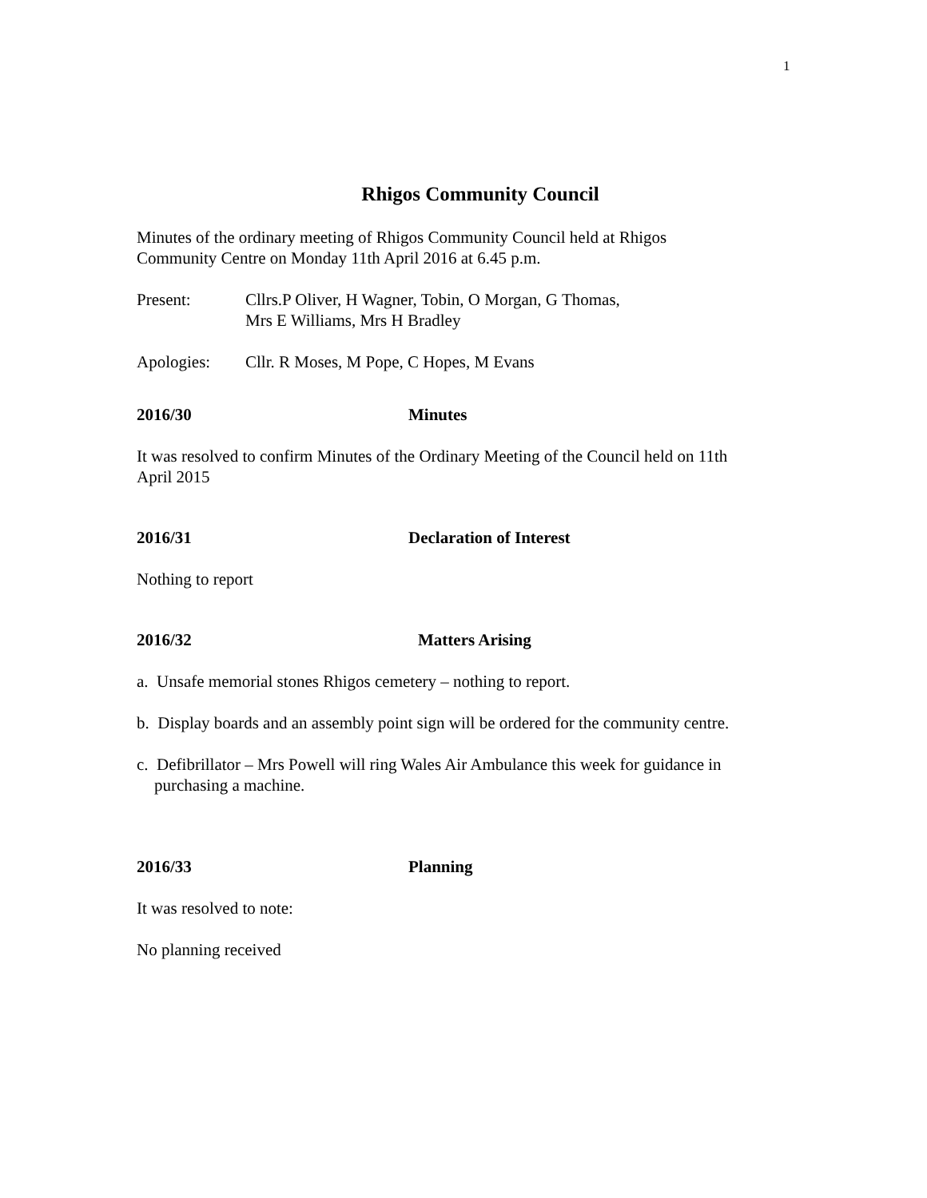1
Rhigos Community Council
Minutes of the ordinary meeting of Rhigos Community Council held at Rhigos
Community Centre on Monday 11th April 2016 at 6.45 p.m.
Present: Cllrs.P Oliver, H Wagner, Tobin, O Morgan, G Thomas,
Mrs E Williams, Mrs H Bradley
Apologies: Cllr. R Moses, M Pope, C Hopes, M Evans
2016/30 Minutes
It was resolved to confirm Minutes of the Ordinary Meeting of the Council held on 11th
April 2015
2016/31 Declaration of Interest
Nothing to report
2016/32 Matters Arising
a. Unsafe memorial stones Rhigos cemetery – nothing to report.
b. Display boards and an assembly point sign will be ordered for the community centre.
c. Defibrillator – Mrs Powell will ring Wales Air Ambulance this week for guidance in purchasing a machine.
2016/33 Planning
It was resolved to note:
No planning received